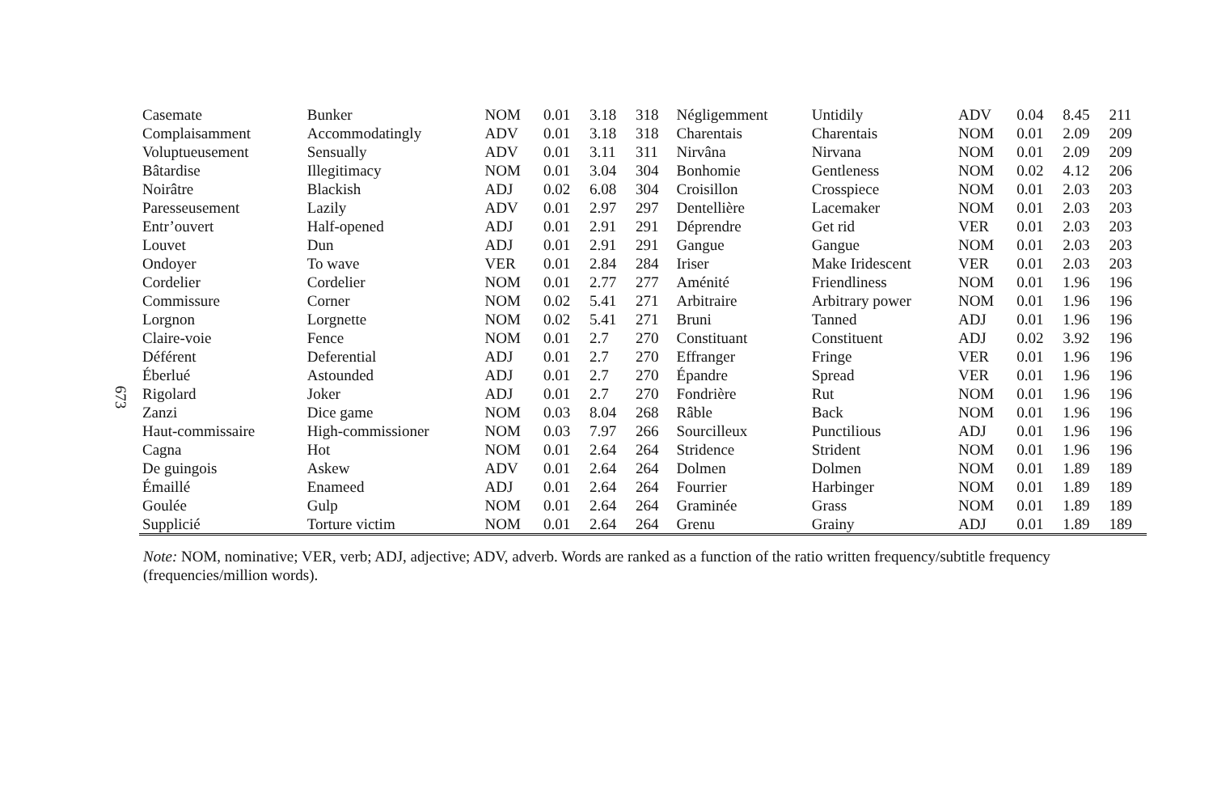673
| Casemate | Bunker | NOM | 0.01 | 3.18 | 318 | Négligemment | Untidily | ADV | 0.04 | 8.45 | 211 |
| Complaisamment | Accommodatingly | ADV | 0.01 | 3.18 | 318 | Charentais | Charentais | NOM | 0.01 | 2.09 | 209 |
| Voluptueusement | Sensually | ADV | 0.01 | 3.11 | 311 | Nirvâna | Nirvana | NOM | 0.01 | 2.09 | 209 |
| Bâtardise | Illegitimacy | NOM | 0.01 | 3.04 | 304 | Bonhomie | Gentleness | NOM | 0.02 | 4.12 | 206 |
| Noirâtre | Blackish | ADJ | 0.02 | 6.08 | 304 | Croisillon | Crosspiece | NOM | 0.01 | 2.03 | 203 |
| Paresseusement | Lazily | ADV | 0.01 | 2.97 | 297 | Dentellière | Lacemaker | NOM | 0.01 | 2.03 | 203 |
| Entr’ouvert | Half-opened | ADJ | 0.01 | 2.91 | 291 | Déprendre | Get rid | VER | 0.01 | 2.03 | 203 |
| Louvet | Dun | ADJ | 0.01 | 2.91 | 291 | Gangue | Gangue | NOM | 0.01 | 2.03 | 203 |
| Ondoyer | To wave | VER | 0.01 | 2.84 | 284 | Iriser | Make Iridescent | VER | 0.01 | 2.03 | 203 |
| Cordelier | Cordelier | NOM | 0.01 | 2.77 | 277 | Aménité | Friendliness | NOM | 0.01 | 1.96 | 196 |
| Commissure | Corner | NOM | 0.02 | 5.41 | 271 | Arbitraire | Arbitrary power | NOM | 0.01 | 1.96 | 196 |
| Lorgnon | Lorgnette | NOM | 0.02 | 5.41 | 271 | Bruni | Tanned | ADJ | 0.01 | 1.96 | 196 |
| Claire-voie | Fence | NOM | 0.01 | 2.7 | 270 | Constituant | Constituent | ADJ | 0.02 | 3.92 | 196 |
| Déférent | Deferential | ADJ | 0.01 | 2.7 | 270 | Effranger | Fringe | VER | 0.01 | 1.96 | 196 |
| Éberlué | Astounded | ADJ | 0.01 | 2.7 | 270 | Épandre | Spread | VER | 0.01 | 1.96 | 196 |
| Rigolard | Joker | ADJ | 0.01 | 2.7 | 270 | Fondrière | Rut | NOM | 0.01 | 1.96 | 196 |
| Zanzi | Dice game | NOM | 0.03 | 8.04 | 268 | Râble | Back | NOM | 0.01 | 1.96 | 196 |
| Haut-commissaire | High-commissioner | NOM | 0.03 | 7.97 | 266 | Sourcilleux | Punctilious | ADJ | 0.01 | 1.96 | 196 |
| Cagna | Hot | NOM | 0.01 | 2.64 | 264 | Stridence | Strident | NOM | 0.01 | 1.96 | 196 |
| De guingois | Askew | ADV | 0.01 | 2.64 | 264 | Dolmen | Dolmen | NOM | 0.01 | 1.89 | 189 |
| Émaillé | Enameed | ADJ | 0.01 | 2.64 | 264 | Fourrier | Harbinger | NOM | 0.01 | 1.89 | 189 |
| Goulée | Gulp | NOM | 0.01 | 2.64 | 264 | Graminée | Grass | NOM | 0.01 | 1.89 | 189 |
| Supplicié | Torture victim | NOM | 0.01 | 2.64 | 264 | Grenu | Grainy | ADJ | 0.01 | 1.89 | 189 |
Note: NOM, nominative; VER, verb; ADJ, adjective; ADV, adverb. Words are ranked as a function of the ratio written frequency/subtitle frequency (frequencies/million words).